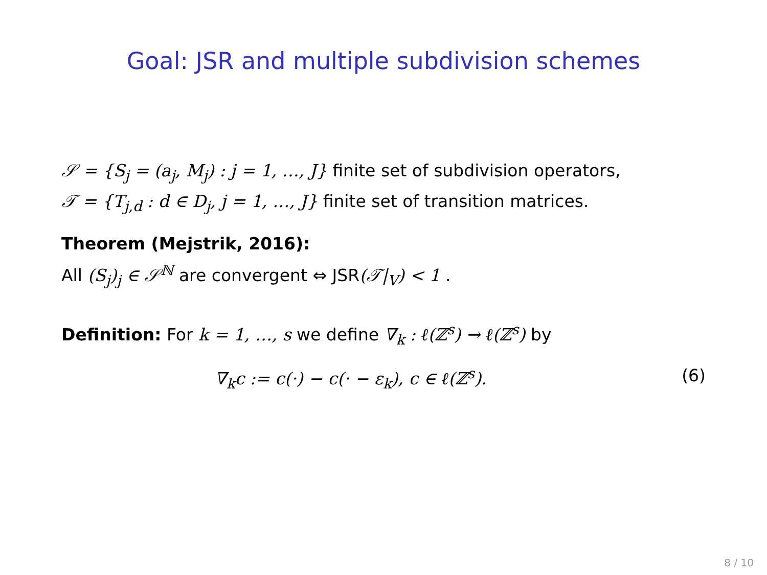Goal: JSR and multiple subdivision schemes
𝒮 = {S<sub>j</sub> = (a<sub>j</sub>, M<sub>j</sub>) : j = 1, …, J} finite set of subdivision operators,
𝒯 = {T<sub>j,d</sub> : d ∈ D<sub>j</sub>, j = 1, …, J} finite set of transition matrices.
Theorem (Mejstrik, 2016):
All (S<sub>j</sub>)<sub>j</sub> ∈ 𝒮<sup>ℕ</sup> are convergent ⇔ JSR(𝒯|<sub>V</sub>) < 1 .
Definition: For k = 1, …, s we define ∇<sub>k</sub> : ℓ(ℤ<sup>s</sup>) → ℓ(ℤ<sup>s</sup>) by
∇<sub>k</sub>c := c(·) − c(· − ε<sub>k</sub>), c ∈ ℓ(ℤ<sup>s</sup>). (6)
8 / 10